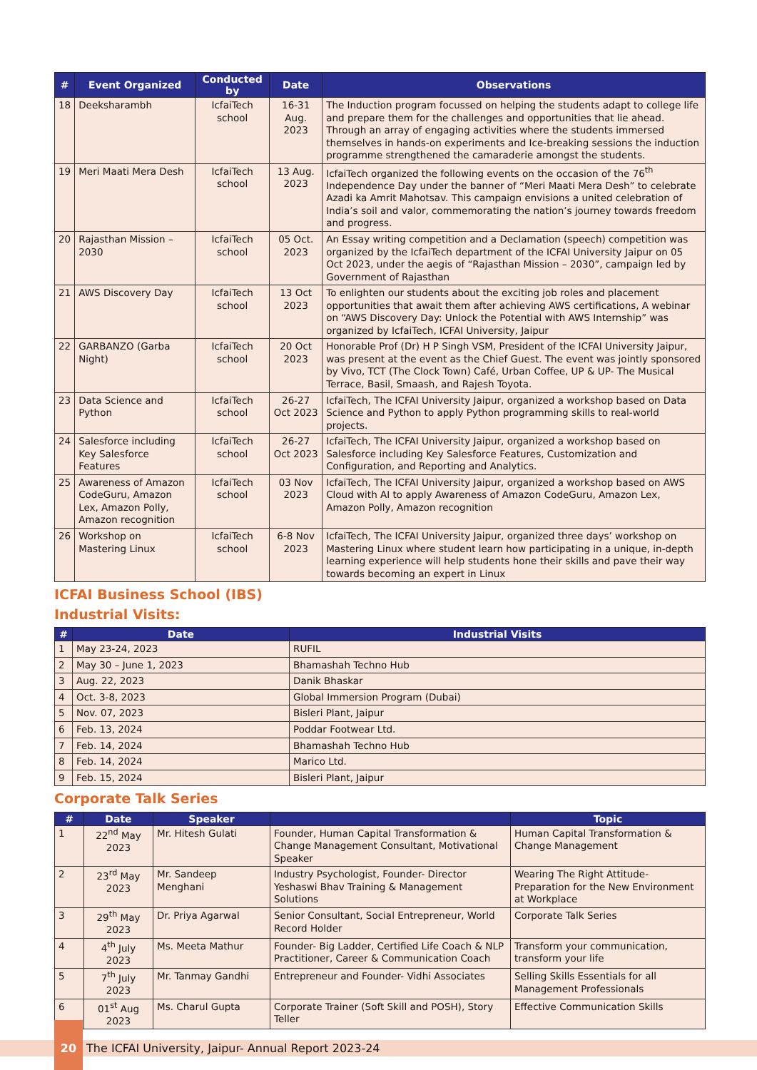| # | Event Organized | Conducted by | Date | Observations |
| --- | --- | --- | --- | --- |
| 18 | Deeksharambh | IcfaiTech school | 16-31 Aug. 2023 | The Induction program focussed on helping the students adapt to college life and prepare them for the challenges and opportunities that lie ahead. Through an array of engaging activities where the students immersed themselves in hands-on experiments and Ice-breaking sessions the induction programme strengthened the camaraderie amongst the students. |
| 19 | Meri Maati Mera Desh | IcfaiTech school | 13 Aug. 2023 | IcfaiTech organized the following events on the occasion of the 76<sup>th</sup> Independence Day under the banner of “Meri Maati Mera Desh” to celebrate Azadi ka Amrit Mahotsav. This campaign envisions a united celebration of India’s soil and valor, commemorating the nation’s journey towards freedom and progress. |
| 20 | Rajasthan Mission – 2030 | IcfaiTech school | 05 Oct. 2023 | An Essay writing competition and a Declamation (speech) competition was organized by the IcfaiTech department of the ICFAI University Jaipur on 05 Oct 2023, under the aegis of “Rajasthan Mission – 2030”, campaign led by Government of Rajasthan |
| 21 | AWS Discovery Day | IcfaiTech school | 13 Oct 2023 | To enlighten our students about the exciting job roles and placement opportunities that await them after achieving AWS certifications, A webinar on “AWS Discovery Day: Unlock the Potential with AWS Internship” was organized by IcfaiTech, ICFAI University, Jaipur |
| 22 | GARBANZO (Garba Night) | IcfaiTech school | 20 Oct 2023 | Honorable Prof (Dr) H P Singh VSM, President of the ICFAI University Jaipur, was present at the event as the Chief Guest. The event was jointly sponsored by Vivo, TCT (The Clock Town) Café, Urban Coffee, UP & UP- The Musical Terrace, Basil, Smaash, and Rajesh Toyota. |
| 23 | Data Science and Python | IcfaiTech school | 26-27 Oct 2023 | IcfaiTech, The ICFAI University Jaipur, organized a workshop based on Data Science and Python to apply Python programming skills to real-world projects. |
| 24 | Salesforce including Key Salesforce Features | IcfaiTech school | 26-27 Oct 2023 | IcfaiTech, The ICFAI University Jaipur, organized a workshop based on Salesforce including Key Salesforce Features, Customization and Configuration, and Reporting and Analytics. |
| 25 | Awareness of Amazon CodeGuru, Amazon Lex, Amazon Polly, Amazon recognition | IcfaiTech school | 03 Nov 2023 | IcfaiTech, The ICFAI University Jaipur, organized a workshop based on AWS Cloud with AI to apply Awareness of Amazon CodeGuru, Amazon Lex, Amazon Polly, Amazon recognition |
| 26 | Workshop on Mastering Linux | IcfaiTech school | 6-8 Nov 2023 | IcfaiTech, The ICFAI University Jaipur, organized three days’ workshop on Mastering Linux where student learn how participating in a unique, in-depth learning experience will help students hone their skills and pave their way towards becoming an expert in Linux |
ICFAI Business School (IBS)
Industrial Visits:
| # | Date | Industrial Visits |
| --- | --- | --- |
| 1 | May 23-24, 2023 | RUFIL |
| 2 | May 30 – June 1, 2023 | Bhamashah Techno Hub |
| 3 | Aug. 22, 2023 | Danik Bhaskar |
| 4 | Oct. 3-8, 2023 | Global Immersion Program (Dubai) |
| 5 | Nov. 07, 2023 | Bisleri Plant, Jaipur |
| 6 | Feb. 13, 2024 | Poddar Footwear Ltd. |
| 7 | Feb. 14, 2024 | Bhamashah Techno Hub |
| 8 | Feb. 14, 2024 | Marico Ltd. |
| 9 | Feb. 15, 2024 | Bisleri Plant, Jaipur |
Corporate Talk Series
| # | Date | Speaker | | Topic |
| --- | --- | --- | --- | --- |
| 1 | 22<sup>nd</sup> May 2023 | Mr. Hitesh Gulati | Founder, Human Capital Transformation & Change Management Consultant, Motivational Speaker | Human Capital Transformation & Change Management |
| 2 | 23<sup>rd</sup> May 2023 | Mr. Sandeep Menghani | Industry Psychologist, Founder- Director Yeshaswi Bhav Training & Management Solutions | Wearing The Right Attitude- Preparation for the New Environment at Workplace |
| 3 | 29<sup>th</sup> May 2023 | Dr. Priya Agarwal | Senior Consultant, Social Entrepreneur, World Record Holder | Corporate Talk Series |
| 4 | 4<sup>th</sup> July 2023 | Ms. Meeta Mathur | Founder- Big Ladder, Certified Life Coach & NLP Practitioner, Career & Communication Coach | Transform your communication, transform your life |
| 5 | 7<sup>th</sup> July 2023 | Mr. Tanmay Gandhi | Entrepreneur and Founder- Vidhi Associates | Selling Skills Essentials for all Management Professionals |
| 6 | 01<sup>st</sup> Aug 2023 | Ms. Charul Gupta | Corporate Trainer (Soft Skill and POSH), Story Teller | Effective Communication Skills |
20 The ICFAI University, Jaipur- Annual Report 2023-24